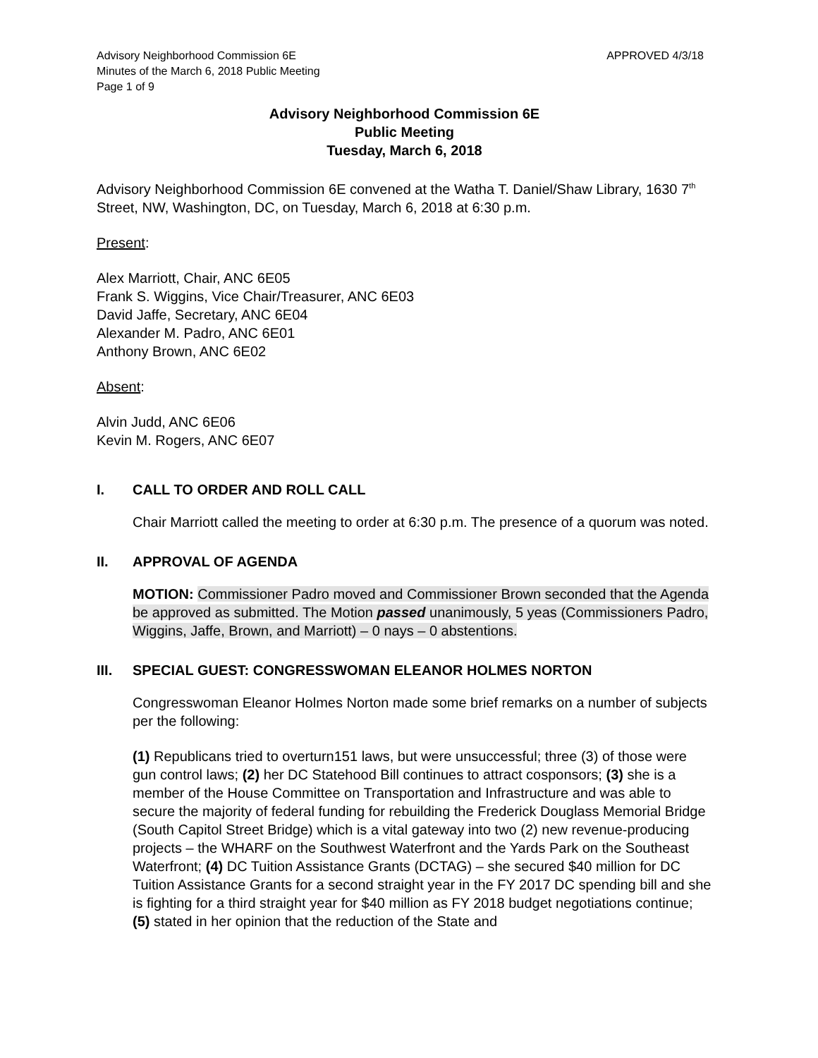Advisory Neighborhood Commission 6E
Minutes of the March 6, 2018 Public Meeting
Page 1 of 9
APPROVED 4/3/18
Advisory Neighborhood Commission 6E
Public Meeting
Tuesday, March 6, 2018
Advisory Neighborhood Commission 6E convened at the Watha T. Daniel/Shaw Library, 1630 7<sup>th</sup> Street, NW, Washington, DC, on Tuesday, March 6, 2018 at 6:30 p.m.
Present:
Alex Marriott, Chair, ANC 6E05
Frank S. Wiggins, Vice Chair/Treasurer, ANC 6E03
David Jaffe, Secretary, ANC 6E04
Alexander M. Padro, ANC 6E01
Anthony Brown, ANC 6E02
Absent:
Alvin Judd, ANC 6E06
Kevin M. Rogers, ANC 6E07
I. CALL TO ORDER AND ROLL CALL
Chair Marriott called the meeting to order at 6:30 p.m. The presence of a quorum was noted.
II. APPROVAL OF AGENDA
MOTION: Commissioner Padro moved and Commissioner Brown seconded that the Agenda be approved as submitted. The Motion passed unanimously, 5 yeas (Commissioners Padro, Wiggins, Jaffe, Brown, and Marriott) – 0 nays – 0 abstentions.
III. SPECIAL GUEST: CONGRESSWOMAN ELEANOR HOLMES NORTON
Congresswoman Eleanor Holmes Norton made some brief remarks on a number of subjects per the following:
(1) Republicans tried to overturn151 laws, but were unsuccessful; three (3) of those were gun control laws; (2) her DC Statehood Bill continues to attract cosponsors; (3) she is a member of the House Committee on Transportation and Infrastructure and was able to secure the majority of federal funding for rebuilding the Frederick Douglass Memorial Bridge (South Capitol Street Bridge) which is a vital gateway into two (2) new revenue-producing projects – the WHARF on the Southwest Waterfront and the Yards Park on the Southeast Waterfront; (4) DC Tuition Assistance Grants (DCTAG) – she secured $40 million for DC Tuition Assistance Grants for a second straight year in the FY 2017 DC spending bill and she is fighting for a third straight year for $40 million as FY 2018 budget negotiations continue; (5) stated in her opinion that the reduction of the State and